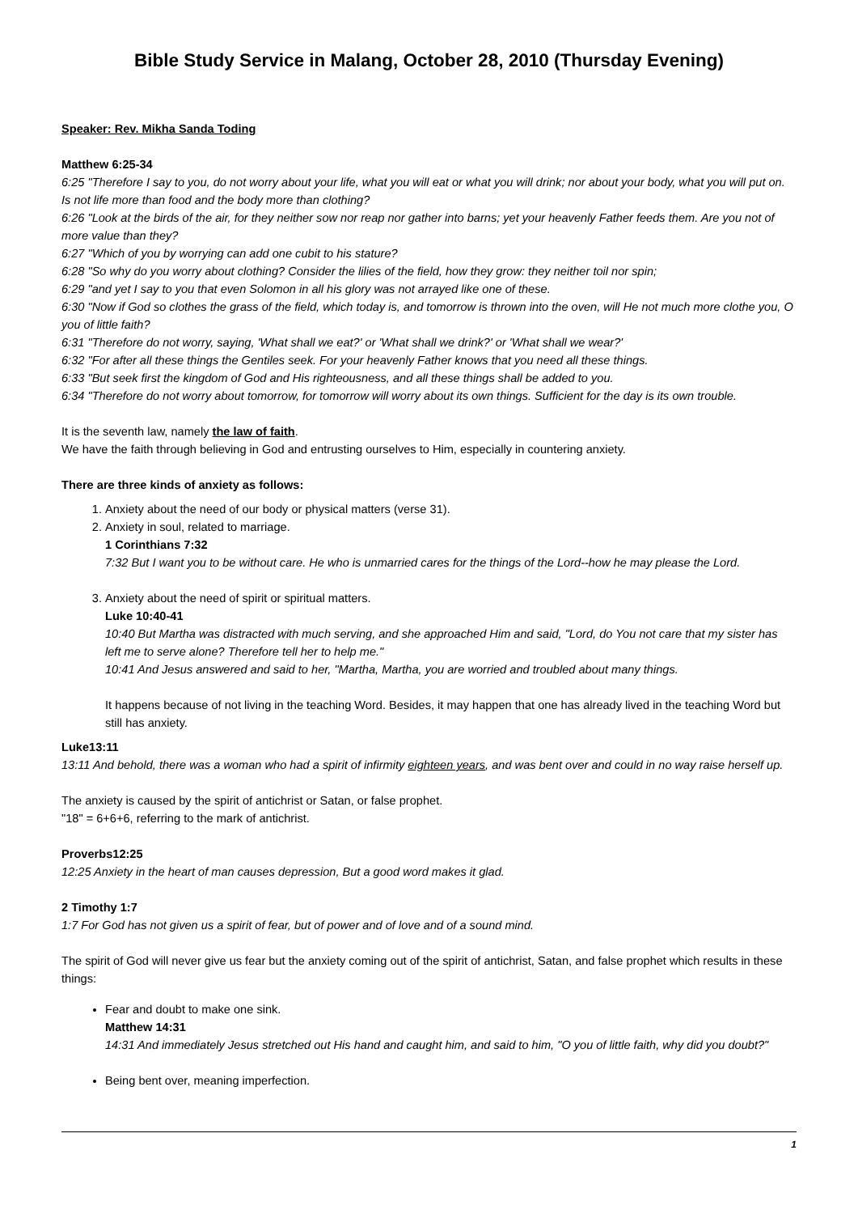Bible Study Service in Malang, October 28, 2010 (Thursday Evening)
Speaker: Rev. Mikha Sanda Toding
Matthew 6:25-34
6:25 "Therefore I say to you, do not worry about your life, what you will eat or what you will drink; nor about your body, what you will put on. Is not life more than food and the body more than clothing?
6:26 "Look at the birds of the air, for they neither sow nor reap nor gather into barns; yet your heavenly Father feeds them. Are you not of more value than they?
6:27 "Which of you by worrying can add one cubit to his stature?
6:28 "So why do you worry about clothing? Consider the lilies of the field, how they grow: they neither toil nor spin;
6:29 "and yet I say to you that even Solomon in all his glory was not arrayed like one of these.
6:30 "Now if God so clothes the grass of the field, which today is, and tomorrow is thrown into the oven, will He not much more clothe you, O you of little faith?
6:31 "Therefore do not worry, saying, 'What shall we eat?' or 'What shall we drink?' or 'What shall we wear?'
6:32 "For after all these things the Gentiles seek. For your heavenly Father knows that you need all these things.
6:33 "But seek first the kingdom of God and His righteousness, and all these things shall be added to you.
6:34 "Therefore do not worry about tomorrow, for tomorrow will worry about its own things. Sufficient for the day is its own trouble.
It is the seventh law, namely the law of faith.
We have the faith through believing in God and entrusting ourselves to Him, especially in countering anxiety.
There are three kinds of anxiety as follows:
1. Anxiety about the need of our body or physical matters (verse 31).
2. Anxiety in soul, related to marriage.
1 Corinthians 7:32
7:32 But I want you to be without care. He who is unmarried cares for the things of the Lord--how he may please the Lord.
3. Anxiety about the need of spirit or spiritual matters.
Luke 10:40-41
10:40 But Martha was distracted with much serving, and she approached Him and said, "Lord, do You not care that my sister has left me to serve alone? Therefore tell her to help me."
10:41 And Jesus answered and said to her, "Martha, Martha, you are worried and troubled about many things.
It happens because of not living in the teaching Word. Besides, it may happen that one has already lived in the teaching Word but still has anxiety.
Luke13:11
13:11 And behold, there was a woman who had a spirit of infirmity eighteen years, and was bent over and could in no way raise herself up.
The anxiety is caused by the spirit of antichrist or Satan, or false prophet.
"18" = 6+6+6, referring to the mark of antichrist.
Proverbs12:25
12:25 Anxiety in the heart of man causes depression, But a good word makes it glad.
2 Timothy 1:7
1:7 For God has not given us a spirit of fear, but of power and of love and of a sound mind.
The spirit of God will never give us fear but the anxiety coming out of the spirit of antichrist, Satan, and false prophet which results in these things:
Fear and doubt to make one sink.
Matthew 14:31
14:31 And immediately Jesus stretched out His hand and caught him, and said to him, "O you of little faith, why did you doubt?"
Being bent over, meaning imperfection.
1